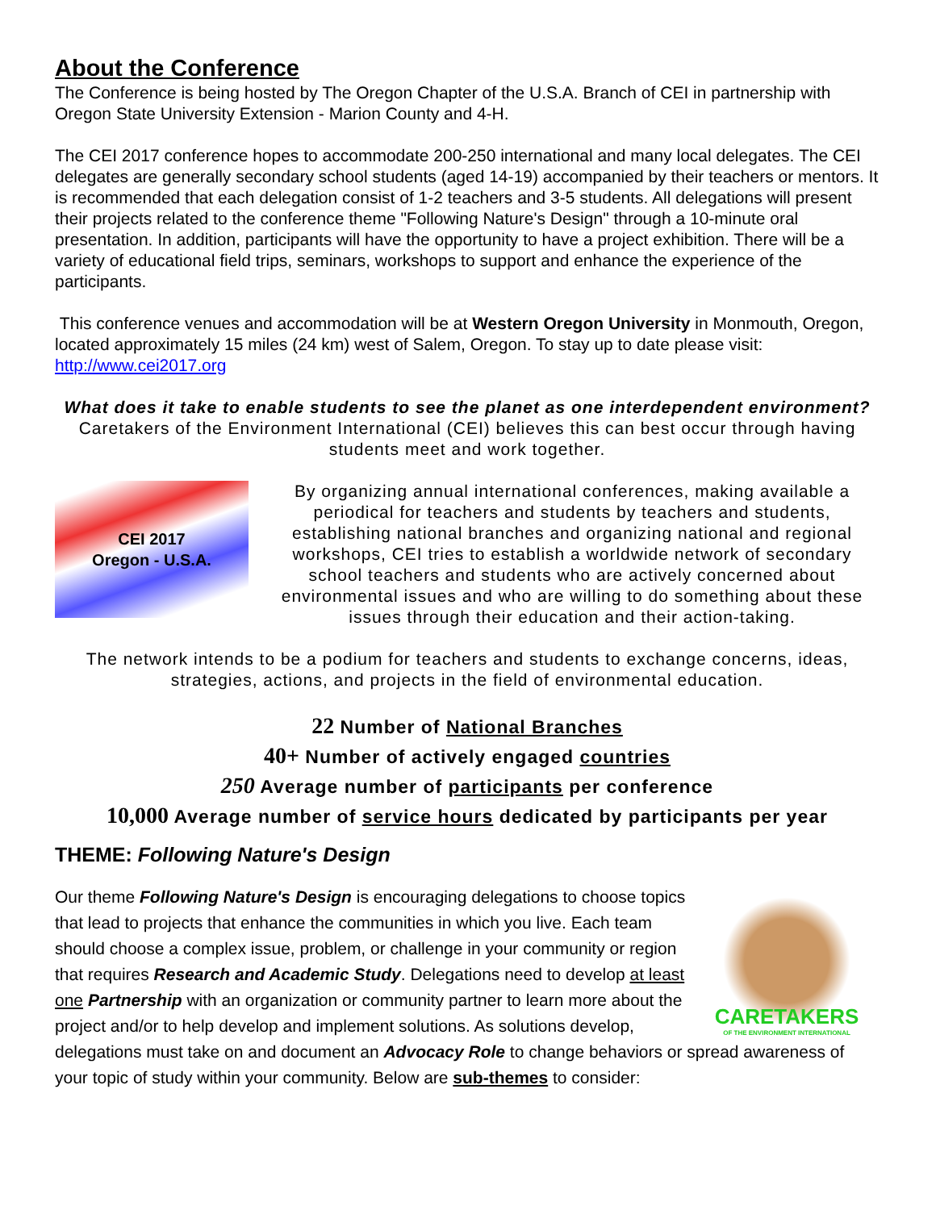About the Conference
The Conference is being hosted by The Oregon Chapter of the U.S.A. Branch of CEI in partnership with Oregon State University Extension - Marion County and 4-H.
The CEI 2017 conference hopes to accommodate 200-250 international and many local delegates. The CEI delegates are generally secondary school students (aged 14-19) accompanied by their teachers or mentors. It is recommended that each delegation consist of 1-2 teachers and 3-5 students. All delegations will present their projects related to the conference theme "Following Nature's Design" through a 10-minute oral presentation. In addition, participants will have the opportunity to have a project exhibition. There will be a variety of educational field trips, seminars, workshops to support and enhance the experience of the participants.
This conference venues and accommodation will be at Western Oregon University in Monmouth, Oregon, located approximately 15 miles (24 km) west of Salem, Oregon. To stay up to date please visit: http://www.cei2017.org
What does it take to enable students to see the planet as one interdependent environment? Caretakers of the Environment International (CEI) believes this can best occur through having students meet and work together.
CEI 2017
Oregon - U.S.A.
By organizing annual international conferences, making available a periodical for teachers and students by teachers and students, establishing national branches and organizing national and regional workshops, CEI tries to establish a worldwide network of secondary school teachers and students who are actively concerned about environmental issues and who are willing to do something about these issues through their education and their action-taking.
The network intends to be a podium for teachers and students to exchange concerns, ideas, strategies, actions, and projects in the field of environmental education.
22 Number of National Branches
40+ Number of actively engaged countries
250 Average number of participants per conference
10,000 Average number of service hours dedicated by participants per year
THEME: Following Nature's Design
CARETAKERS
OF THE ENVIRONMENT INTERNATIONAL
Our theme Following Nature's Design is encouraging delegations to choose topics that lead to projects that enhance the communities in which you live. Each team should choose a complex issue, problem, or challenge in your community or region that requires Research and Academic Study. Delegations need to develop at least one Partnership with an organization or community partner to learn more about the project and/or to help develop and implement solutions. As solutions develop, delegations must take on and document an Advocacy Role to change behaviors or spread awareness of your topic of study within your community. Below are sub-themes to consider: